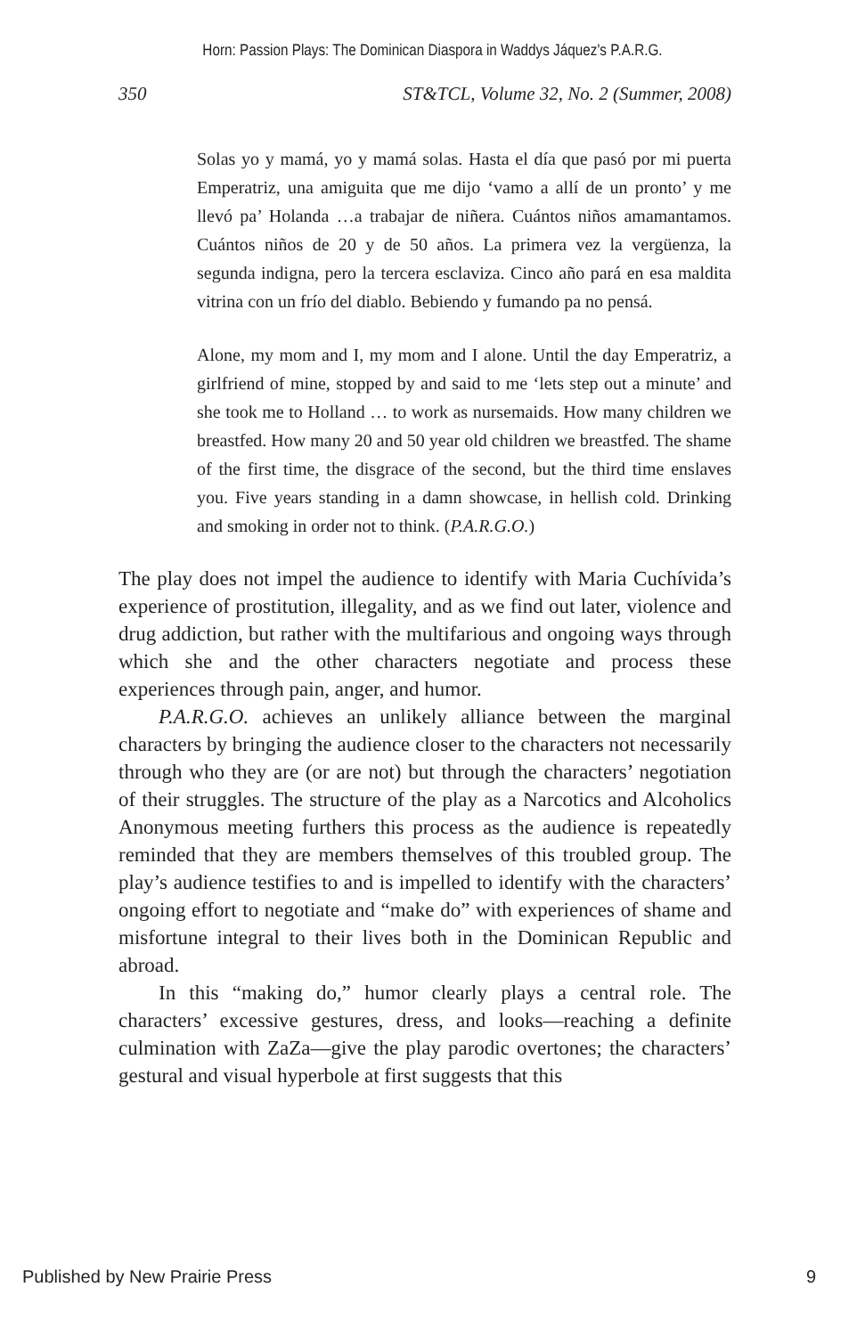Horn: Passion Plays: The Dominican Diaspora in Waddys Jáquez's P.A.R.G.
350 ST&TCL, Volume 32, No. 2 (Summer, 2008)
Solas yo y mamá, yo y mamá solas. Hasta el día que pasó por mi puerta Emperatriz, una amiguita que me dijo ‘vamo a allí de un pronto’ y me llevó pa’ Holanda …a trabajar de niñera. Cuántos niños amamantamos. Cuántos niños de 20 y de 50 años. La primera vez la vergüenza, la segunda indigna, pero la tercera esclaviza. Cinco año pará en esa maldita vitrina con un frío del diablo. Bebiendo y fumando pa no pensá.
Alone, my mom and I, my mom and I alone. Until the day Emperatriz, a girlfriend of mine, stopped by and said to me ‘lets step out a minute’ and she took me to Holland … to work as nursemaids. How many children we breastfed. How many 20 and 50 year old children we breastfed. The shame of the first time, the disgrace of the second, but the third time enslaves you. Five years standing in a damn showcase, in hellish cold. Drinking and smoking in order not to think. (P.A.R.G.O.)
The play does not impel the audience to identify with Maria Cuchívida’s experience of prostitution, illegality, and as we find out later, violence and drug addiction, but rather with the multifarious and ongoing ways through which she and the other characters negotiate and process these experiences through pain, anger, and humor.
P.A.R.G.O. achieves an unlikely alliance between the marginal characters by bringing the audience closer to the characters not necessarily through who they are (or are not) but through the characters’ negotiation of their struggles. The structure of the play as a Narcotics and Alcoholics Anonymous meeting furthers this process as the audience is repeatedly reminded that they are members themselves of this troubled group. The play’s audience testifies to and is impelled to identify with the characters’ ongoing effort to negotiate and “make do” with experiences of shame and misfortune integral to their lives both in the Dominican Republic and abroad.
In this “making do,” humor clearly plays a central role. The characters’ excessive gestures, dress, and looks—reaching a definite culmination with ZaZa—give the play parodic overtones; the characters’ gestural and visual hyperbole at first suggests that this
Published by New Prairie Press 9